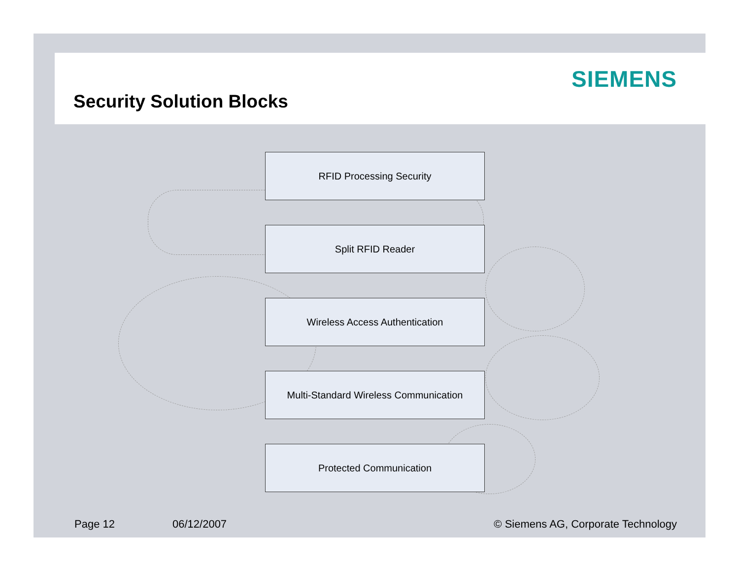SIEMENS
Security Solution Blocks
RFID Processing Security
Split RFID Reader
Wireless Access Authentication
Multi-Standard Wireless Communication
Protected Communication
Page 12 06/12/2007
© Siemens AG, Corporate Technology